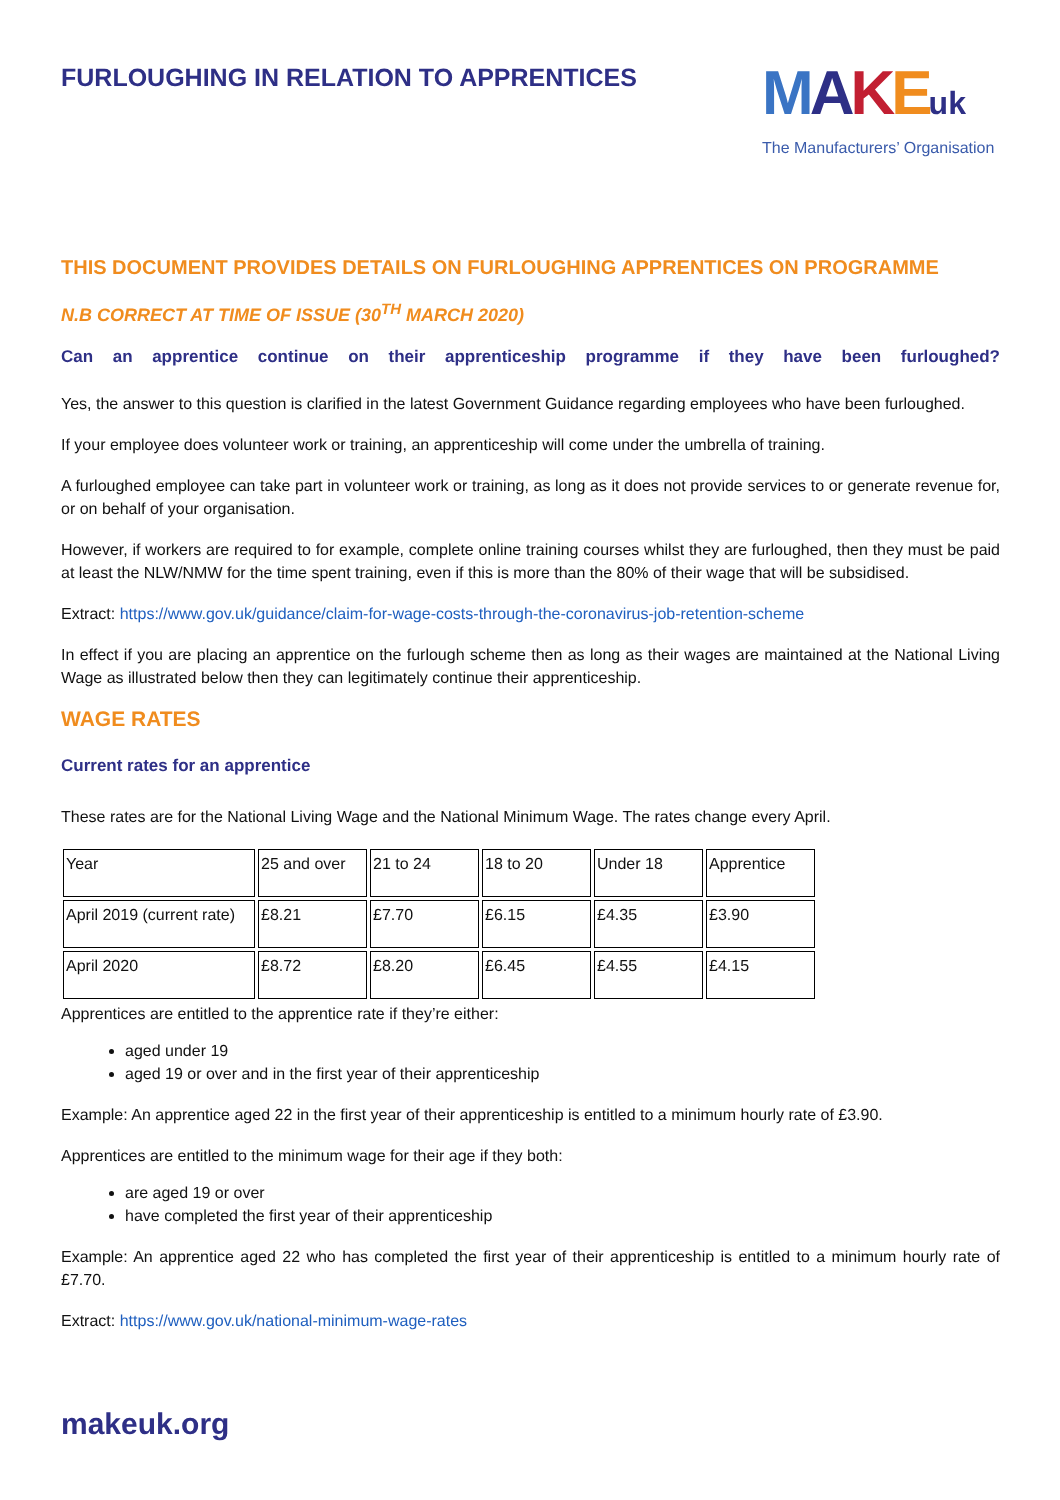FURLOUGHING IN RELATION TO APPRENTICES
MAKEuk
The Manufacturers’ Organisation
THIS DOCUMENT PROVIDES DETAILS ON FURLOUGHING APPRENTICES ON PROGRAMME
N.B CORRECT AT TIME OF ISSUE (30<sup>TH</sup> MARCH 2020)
Can an apprentice continue on their apprenticeship programme if they have been furloughed?
Yes, the answer to this question is clarified in the latest Government Guidance regarding employees who have been furloughed.
If your employee does volunteer work or training, an apprenticeship will come under the umbrella of training.
A furloughed employee can take part in volunteer work or training, as long as it does not provide services to or generate revenue for, or on behalf of your organisation.
However, if workers are required to for example, complete online training courses whilst they are furloughed, then they must be paid at least the NLW/NMW for the time spent training, even if this is more than the 80% of their wage that will be subsidised.
Extract: https://www.gov.uk/guidance/claim-for-wage-costs-through-the-coronavirus-job-retention-scheme
In effect if you are placing an apprentice on the furlough scheme then as long as their wages are maintained at the National Living Wage as illustrated below then they can legitimately continue their apprenticeship.
WAGE RATES
Current rates for an apprentice
These rates are for the National Living Wage and the National Minimum Wage. The rates change every April.
| Year | 25 and over | 21 to 24 | 18 to 20 | Under 18 | Apprentice |
| April 2019 (current rate) | £8.21 | £7.70 | £6.15 | £4.35 | £3.90 |
| April 2020 | £8.72 | £8.20 | £6.45 | £4.55 | £4.15 |
Apprentices are entitled to the apprentice rate if they’re either:
aged under 19
aged 19 or over and in the first year of their apprenticeship
Example: An apprentice aged 22 in the first year of their apprenticeship is entitled to a minimum hourly rate of £3.90.
Apprentices are entitled to the minimum wage for their age if they both:
are aged 19 or over
have completed the first year of their apprenticeship
Example: An apprentice aged 22 who has completed the first year of their apprenticeship is entitled to a minimum hourly rate of £7.70.
Extract: https://www.gov.uk/national-minimum-wage-rates
makeuk.org